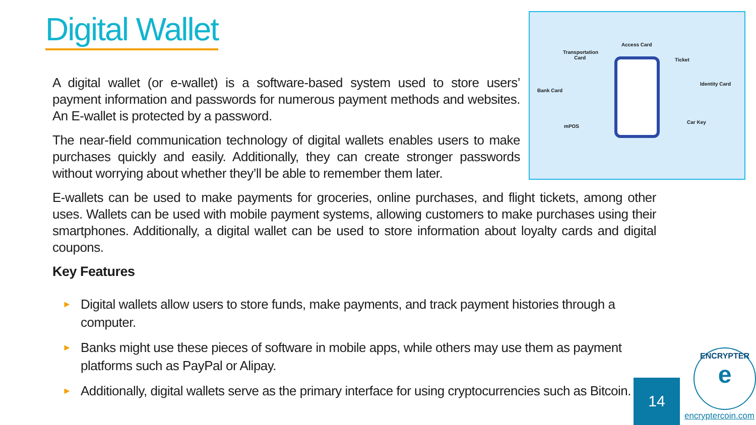Digital Wallet
Transportation
Card
Access Card
Ticket
Bank Card
Identity Card
mPOS
Car Key
A digital wallet (or e-wallet) is a software-based system used to store users’ payment information and passwords for numerous payment methods and websites. An E-wallet is protected by a password.
The near-field communication technology of digital wallets enables users to make purchases quickly and easily. Additionally, they can create stronger passwords without worrying about whether they’ll be able to remember them later.
E-wallets can be used to make payments for groceries, online purchases, and flight tickets, among other uses. Wallets can be used with mobile payment systems, allowing customers to make purchases using their smartphones. Additionally, a digital wallet can be used to store information about loyalty cards and digital coupons.
Key Features
► Digital wallets allow users to store funds, make payments, and track payment histories through a computer.
► Banks might use these pieces of software in mobile apps, while others may use them as payment platforms such as PayPal or Alipay.
► Additionally, digital wallets serve as the primary interface for using cryptocurrencies such as Bitcoin.
14
ENCRYPTER
e
encryptercoin.com